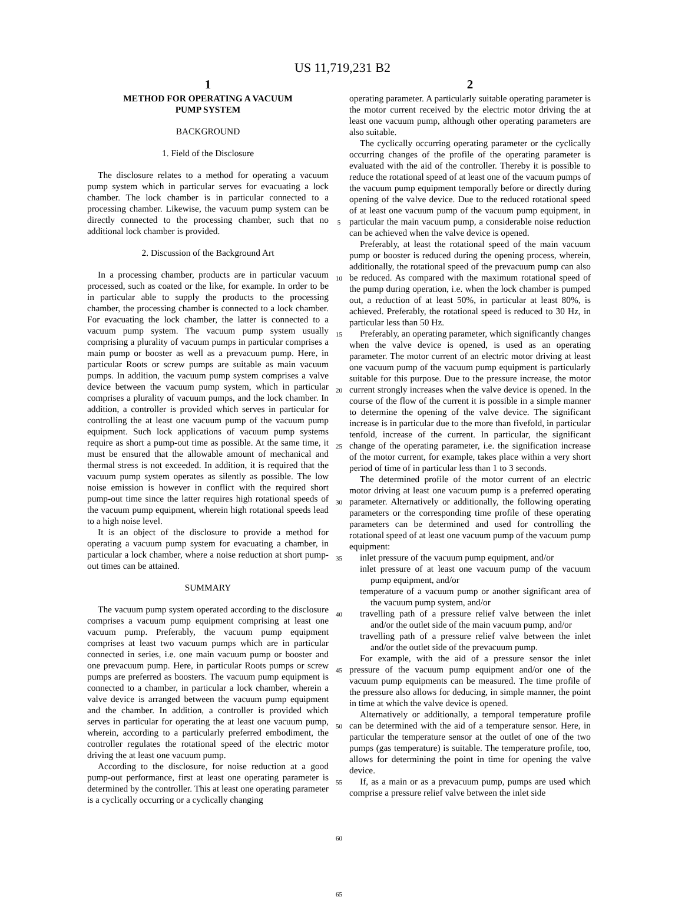US 11,719,231 B2
1
METHOD FOR OPERATING A VACUUM
PUMP SYSTEM
BACKGROUND
1. Field of the Disclosure
The disclosure relates to a method for operating a vacuum pump system which in particular serves for evacuating a lock chamber. The lock chamber is in particular connected to a processing chamber. Likewise, the vacuum pump system can be directly connected to the processing chamber, such that no additional lock chamber is provided.
2. Discussion of the Background Art
In a processing chamber, products are in particular vacuum processed, such as coated or the like, for example. In order to be in particular able to supply the products to the processing chamber, the processing chamber is connected to a lock chamber. For evacuating the lock chamber, the latter is connected to a vacuum pump system. The vacuum pump system usually comprising a plurality of vacuum pumps in particular comprises a main pump or booster as well as a prevacuum pump. Here, in particular Roots or screw pumps are suitable as main vacuum pumps. In addition, the vacuum pump system comprises a valve device between the vacuum pump system, which in particular comprises a plurality of vacuum pumps, and the lock chamber. In addition, a controller is provided which serves in particular for controlling the at least one vacuum pump of the vacuum pump equipment. Such lock applications of vacuum pump systems require as short a pump-out time as possible. At the same time, it must be ensured that the allowable amount of mechanical and thermal stress is not exceeded. In addition, it is required that the vacuum pump system operates as silently as possible. The low noise emission is however in conflict with the required short pump-out time since the latter requires high rotational speeds of the vacuum pump equipment, wherein high rotational speeds lead to a high noise level.
It is an object of the disclosure to provide a method for operating a vacuum pump system for evacuating a chamber, in particular a lock chamber, where a noise reduction at short pump-out times can be attained.
SUMMARY
The vacuum pump system operated according to the disclosure comprises a vacuum pump equipment comprising at least one vacuum pump. Preferably, the vacuum pump equipment comprises at least two vacuum pumps which are in particular connected in series, i.e. one main vacuum pump or booster and one prevacuum pump. Here, in particular Roots pumps or screw pumps are preferred as boosters. The vacuum pump equipment is connected to a chamber, in particular a lock chamber, wherein a valve device is arranged between the vacuum pump equipment and the chamber. In addition, a controller is provided which serves in particular for operating the at least one vacuum pump, wherein, according to a particularly preferred embodiment, the controller regulates the rotational speed of the electric motor driving the at least one vacuum pump.
According to the disclosure, for noise reduction at a good pump-out performance, first at least one operating parameter is determined by the controller. This at least one operating parameter is a cyclically occurring or a cyclically changing
5
10
15
20
25
30
35
40
45
50
55
60
65
2
operating parameter. A particularly suitable operating parameter is the motor current received by the electric motor driving the at least one vacuum pump, although other operating parameters are also suitable.
The cyclically occurring operating parameter or the cyclically occurring changes of the profile of the operating parameter is evaluated with the aid of the controller. Thereby it is possible to reduce the rotational speed of at least one of the vacuum pumps of the vacuum pump equipment temporally before or directly during opening of the valve device. Due to the reduced rotational speed of at least one vacuum pump of the vacuum pump equipment, in particular the main vacuum pump, a considerable noise reduction can be achieved when the valve device is opened.
Preferably, at least the rotational speed of the main vacuum pump or booster is reduced during the opening process, wherein, additionally, the rotational speed of the prevacuum pump can also be reduced. As compared with the maximum rotational speed of the pump during operation, i.e. when the lock chamber is pumped out, a reduction of at least 50%, in particular at least 80%, is achieved. Preferably, the rotational speed is reduced to 30 Hz, in particular less than 50 Hz.
Preferably, an operating parameter, which significantly changes when the valve device is opened, is used as an operating parameter. The motor current of an electric motor driving at least one vacuum pump of the vacuum pump equipment is particularly suitable for this purpose. Due to the pressure increase, the motor current strongly increases when the valve device is opened. In the course of the flow of the current it is possible in a simple manner to determine the opening of the valve device. The significant increase is in particular due to the more than fivefold, in particular tenfold, increase of the current. In particular, the significant change of the operating parameter, i.e. the signification increase of the motor current, for example, takes place within a very short period of time of in particular less than 1 to 3 seconds.
The determined profile of the motor current of an electric motor driving at least one vacuum pump is a preferred operating parameter. Alternatively or additionally, the following operating parameters or the corresponding time profile of these operating parameters can be determined and used for controlling the rotational speed of at least one vacuum pump of the vacuum pump equipment:
inlet pressure of the vacuum pump equipment, and/or
inlet pressure of at least one vacuum pump of the vacuum pump equipment, and/or
temperature of a vacuum pump or another significant area of the vacuum pump system, and/or
travelling path of a pressure relief valve between the inlet and/or the outlet side of the main vacuum pump, and/or
travelling path of a pressure relief valve between the inlet and/or the outlet side of the prevacuum pump.
For example, with the aid of a pressure sensor the inlet pressure of the vacuum pump equipment and/or one of the vacuum pump equipments can be measured. The time profile of the pressure also allows for deducing, in simple manner, the point in time at which the valve device is opened.
Alternatively or additionally, a temporal temperature profile can be determined with the aid of a temperature sensor. Here, in particular the temperature sensor at the outlet of one of the two pumps (gas temperature) is suitable. The temperature profile, too, allows for determining the point in time for opening the valve device.
If, as a main or as a prevacuum pump, pumps are used which comprise a pressure relief valve between the inlet side